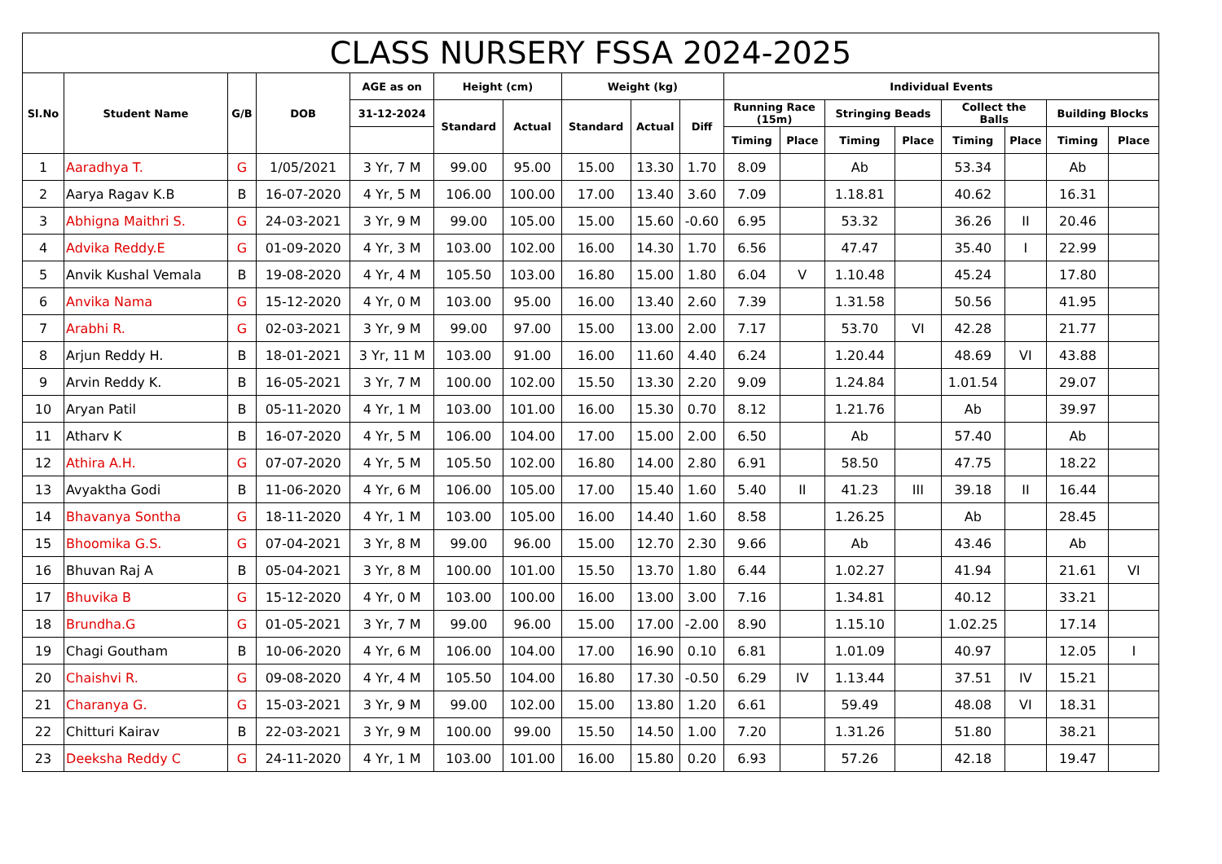| CLASS NURSERY FSSA 2024-2025 | | | | | | | | | | | | | | | | | |
| --- | --- | --- | --- | --- | --- | --- | --- | --- | --- | --- | --- | --- | --- | --- | --- | --- | --- |
| Sl.No | Student Name | G/B | DOB | AGE as on | Height (cm) | | Weight (kg) | | | Individual Events | | | | | | | |
| | | | | 31-12-2024 | Standard | Actual | Standard | Actual | Diff | Running Race (15m) | | Stringing Beads | | Collect the Balls | | Building Blocks | |
| | | | | | | | | | | Timing | Place | Timing | Place | Timing | Place | Timing | Place |
| 1 | Aaradhya T. | G | 1/05/2021 | 3 Yr, 7 M | 99.00 | 95.00 | 15.00 | 13.30 | 1.70 | 8.09 | | Ab | | 53.34 | | Ab | |
| 2 | Aarya Ragav K.B | B | 16-07-2020 | 4 Yr, 5 M | 106.00 | 100.00 | 17.00 | 13.40 | 3.60 | 7.09 | | 1.18.81 | | 40.62 | | 16.31 | |
| 3 | Abhigna Maithri S. | G | 24-03-2021 | 3 Yr, 9 M | 99.00 | 105.00 | 15.00 | 15.60 | -0.60 | 6.95 | | 53.32 | | 36.26 | II | 20.46 | |
| 4 | Advika Reddy.E | G | 01-09-2020 | 4 Yr, 3 M | 103.00 | 102.00 | 16.00 | 14.30 | 1.70 | 6.56 | | 47.47 | | 35.40 | I | 22.99 | |
| 5 | Anvik Kushal Vemala | B | 19-08-2020 | 4 Yr, 4 M | 105.50 | 103.00 | 16.80 | 15.00 | 1.80 | 6.04 | V | 1.10.48 | | 45.24 | | 17.80 | |
| 6 | Anvika Nama | G | 15-12-2020 | 4 Yr, 0 M | 103.00 | 95.00 | 16.00 | 13.40 | 2.60 | 7.39 | | 1.31.58 | | 50.56 | | 41.95 | |
| 7 | Arabhi R. | G | 02-03-2021 | 3 Yr, 9 M | 99.00 | 97.00 | 15.00 | 13.00 | 2.00 | 7.17 | | 53.70 | VI | 42.28 | | 21.77 | |
| 8 | Arjun Reddy H. | B | 18-01-2021 | 3 Yr, 11 M | 103.00 | 91.00 | 16.00 | 11.60 | 4.40 | 6.24 | | 1.20.44 | | 48.69 | VI | 43.88 | |
| 9 | Arvin Reddy K. | B | 16-05-2021 | 3 Yr, 7 M | 100.00 | 102.00 | 15.50 | 13.30 | 2.20 | 9.09 | | 1.24.84 | | 1.01.54 | | 29.07 | |
| 10 | Aryan Patil | B | 05-11-2020 | 4 Yr, 1 M | 103.00 | 101.00 | 16.00 | 15.30 | 0.70 | 8.12 | | 1.21.76 | | Ab | | 39.97 | |
| 11 | Atharv K | B | 16-07-2020 | 4 Yr, 5 M | 106.00 | 104.00 | 17.00 | 15.00 | 2.00 | 6.50 | | Ab | | 57.40 | | Ab | |
| 12 | Athira A.H. | G | 07-07-2020 | 4 Yr, 5 M | 105.50 | 102.00 | 16.80 | 14.00 | 2.80 | 6.91 | | 58.50 | | 47.75 | | 18.22 | |
| 13 | Avyaktha Godi | B | 11-06-2020 | 4 Yr, 6 M | 106.00 | 105.00 | 17.00 | 15.40 | 1.60 | 5.40 | II | 41.23 | III | 39.18 | II | 16.44 | |
| 14 | Bhavanya Sontha | G | 18-11-2020 | 4 Yr, 1 M | 103.00 | 105.00 | 16.00 | 14.40 | 1.60 | 8.58 | | 1.26.25 | | Ab | | 28.45 | |
| 15 | Bhoomika G.S. | G | 07-04-2021 | 3 Yr, 8 M | 99.00 | 96.00 | 15.00 | 12.70 | 2.30 | 9.66 | | Ab | | 43.46 | | Ab | |
| 16 | Bhuvan Raj A | B | 05-04-2021 | 3 Yr, 8 M | 100.00 | 101.00 | 15.50 | 13.70 | 1.80 | 6.44 | | 1.02.27 | | 41.94 | | 21.61 | VI |
| 17 | Bhuvika B | G | 15-12-2020 | 4 Yr, 0 M | 103.00 | 100.00 | 16.00 | 13.00 | 3.00 | 7.16 | | 1.34.81 | | 40.12 | | 33.21 | |
| 18 | Brundha.G | G | 01-05-2021 | 3 Yr, 7 M | 99.00 | 96.00 | 15.00 | 17.00 | -2.00 | 8.90 | | 1.15.10 | | 1.02.25 | | 17.14 | |
| 19 | Chagi Goutham | B | 10-06-2020 | 4 Yr, 6 M | 106.00 | 104.00 | 17.00 | 16.90 | 0.10 | 6.81 | | 1.01.09 | | 40.97 | | 12.05 | I |
| 20 | Chaishvi R. | G | 09-08-2020 | 4 Yr, 4 M | 105.50 | 104.00 | 16.80 | 17.30 | -0.50 | 6.29 | IV | 1.13.44 | | 37.51 | IV | 15.21 | |
| 21 | Charanya G. | G | 15-03-2021 | 3 Yr, 9 M | 99.00 | 102.00 | 15.00 | 13.80 | 1.20 | 6.61 | | 59.49 | | 48.08 | VI | 18.31 | |
| 22 | Chitturi Kairav | B | 22-03-2021 | 3 Yr, 9 M | 100.00 | 99.00 | 15.50 | 14.50 | 1.00 | 7.20 | | 1.31.26 | | 51.80 | | 38.21 | |
| 23 | Deeksha Reddy C | G | 24-11-2020 | 4 Yr, 1 M | 103.00 | 101.00 | 16.00 | 15.80 | 0.20 | 6.93 | | 57.26 | | 42.18 | | 19.47 | |